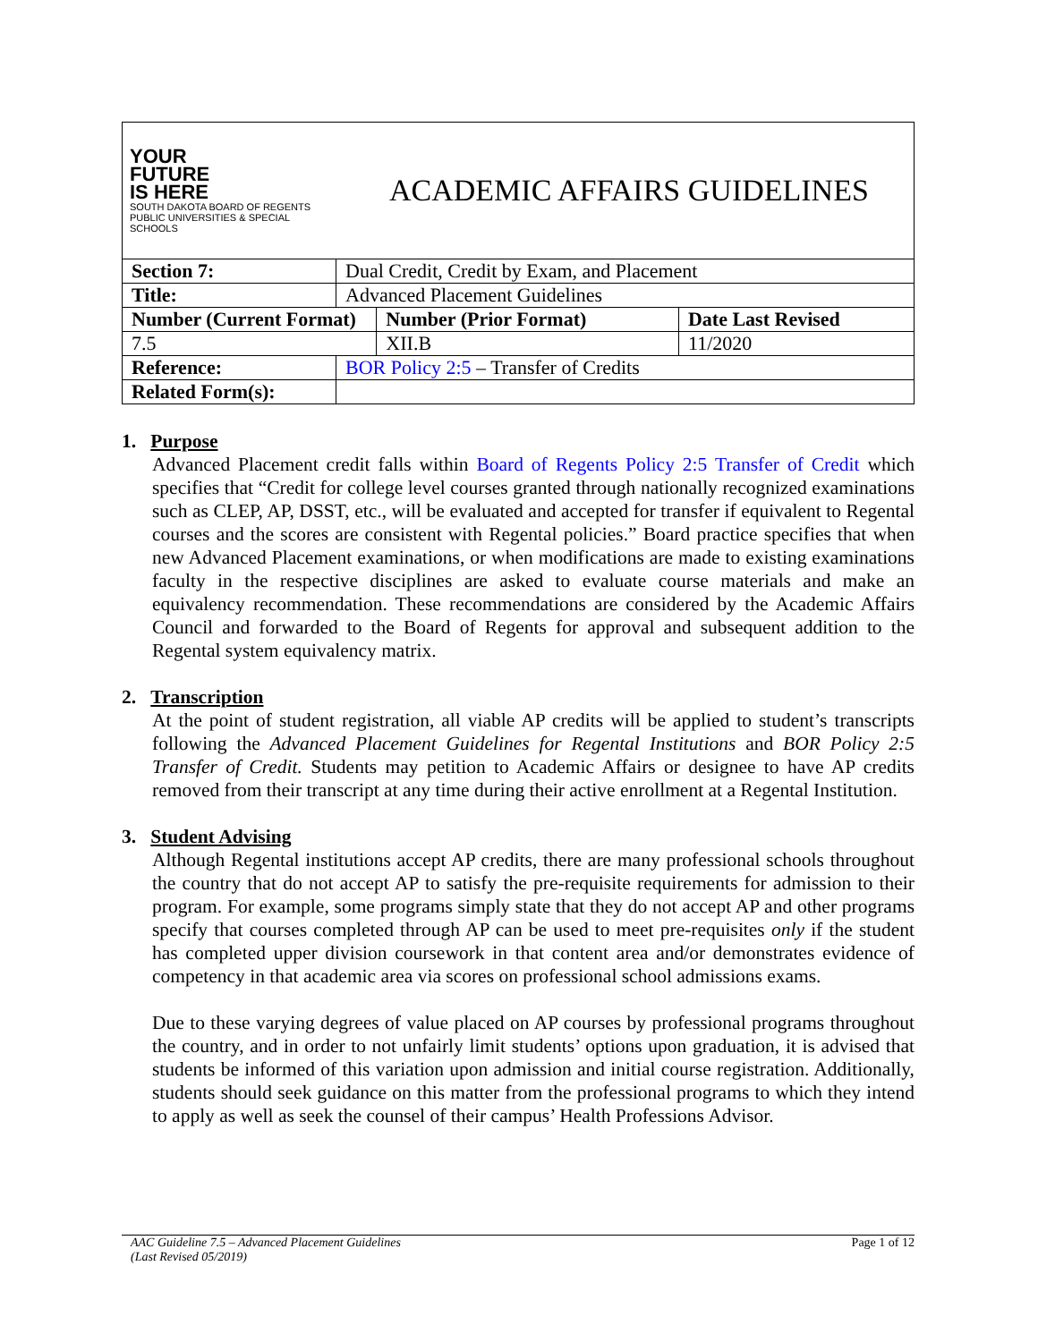YOUR
FUTURE
IS HERE
SOUTH DAKOTA BOARD OF REGENTS
PUBLIC UNIVERSITIES & SPECIAL SCHOOLS
ACADEMIC AFFAIRS GUIDELINES
| Section 7: | Dual Credit, Credit by Exam, and Placement | | |
| Title: | Advanced Placement Guidelines | | |
| Number (Current Format) | | Number (Prior Format) | Date Last Revised |
| 7.5 | | XII.B | 11/2020 |
| Reference: | BOR Policy 2:5 – Transfer of Credits | | |
| Related Form(s): | | | |
1. Purpose
Advanced Placement credit falls within Board of Regents Policy 2:5 Transfer of Credit which specifies that “Credit for college level courses granted through nationally recognized examinations such as CLEP, AP, DSST, etc., will be evaluated and accepted for transfer if equivalent to Regental courses and the scores are consistent with Regental policies.” Board practice specifies that when new Advanced Placement examinations, or when modifications are made to existing examinations faculty in the respective disciplines are asked to evaluate course materials and make an equivalency recommendation. These recommendations are considered by the Academic Affairs Council and forwarded to the Board of Regents for approval and subsequent addition to the Regental system equivalency matrix.
2. Transcription
At the point of student registration, all viable AP credits will be applied to student’s transcripts following the Advanced Placement Guidelines for Regental Institutions and BOR Policy 2:5 Transfer of Credit. Students may petition to Academic Affairs or designee to have AP credits removed from their transcript at any time during their active enrollment at a Regental Institution.
3. Student Advising
Although Regental institutions accept AP credits, there are many professional schools throughout the country that do not accept AP to satisfy the pre-requisite requirements for admission to their program. For example, some programs simply state that they do not accept AP and other programs specify that courses completed through AP can be used to meet pre-requisites only if the student has completed upper division coursework in that content area and/or demonstrates evidence of competency in that academic area via scores on professional school admissions exams.
Due to these varying degrees of value placed on AP courses by professional programs throughout the country, and in order to not unfairly limit students’ options upon graduation, it is advised that students be informed of this variation upon admission and initial course registration. Additionally, students should seek guidance on this matter from the professional programs to which they intend to apply as well as seek the counsel of their campus’ Health Professions Advisor.
AAC Guideline 7.5 – Advanced Placement Guidelines
(Last Revised 05/2019)
Page 1 of 12